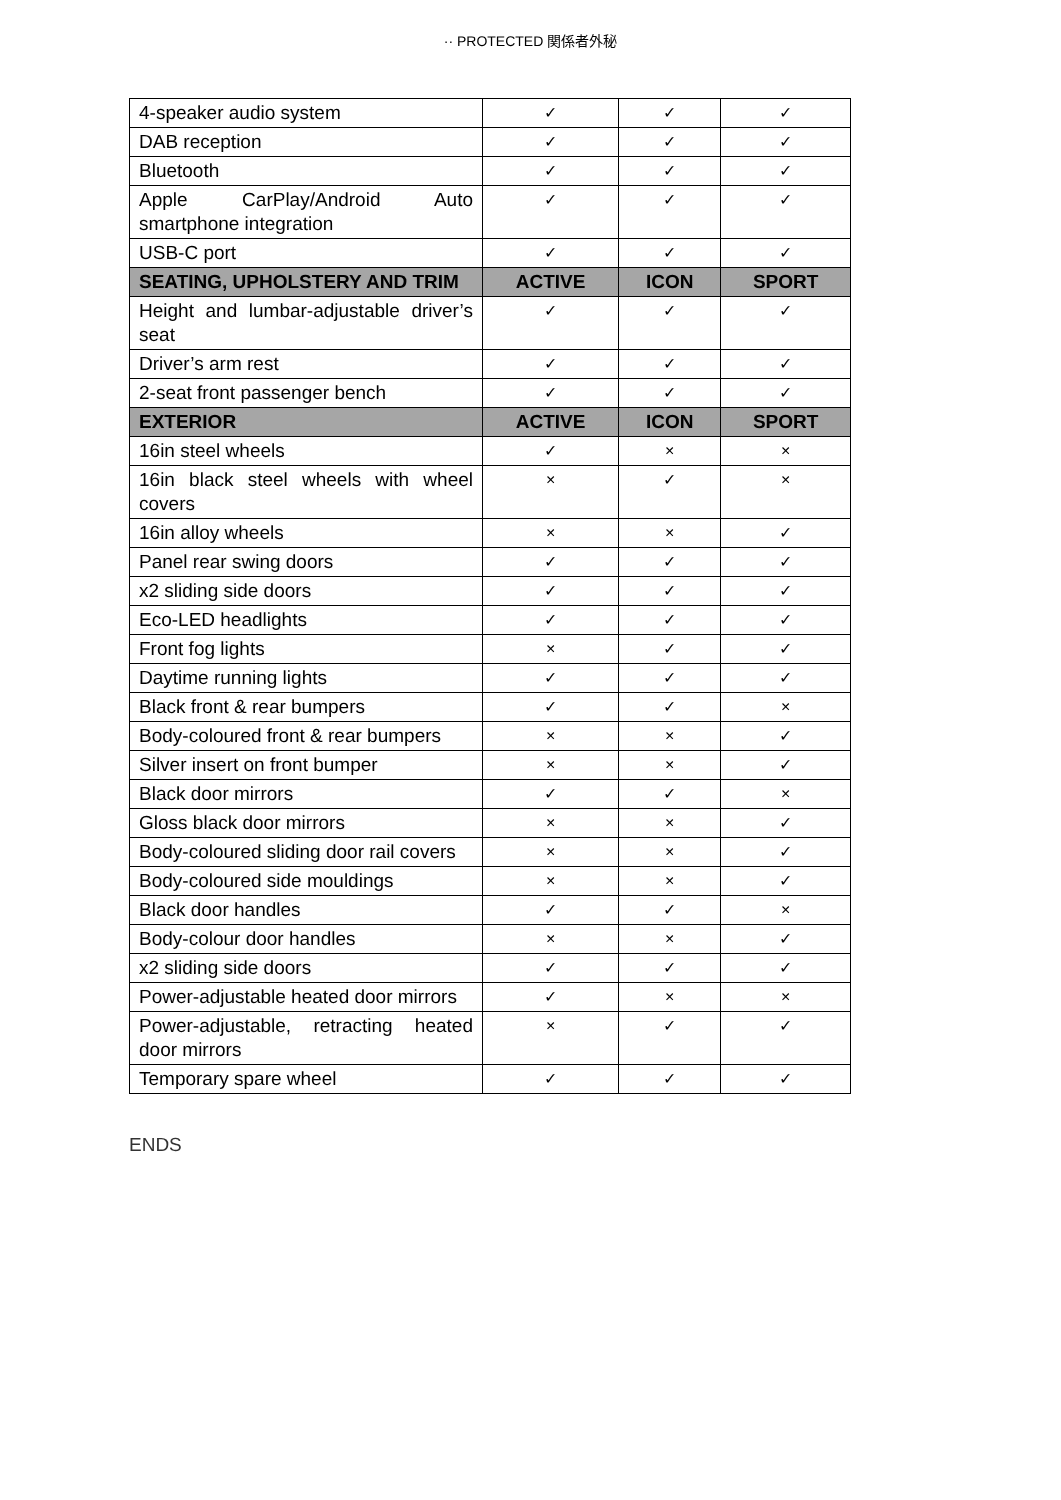·· PROTECTED 関係者外秘
| 4-speaker audio system | ✓ | ✓ | ✓ |
| DAB reception | ✓ | ✓ | ✓ |
| Bluetooth | ✓ | ✓ | ✓ |
| Apple CarPlay/Android Auto smartphone integration | ✓ | ✓ | ✓ |
| USB-C port | ✓ | ✓ | ✓ |
| SEATING, UPHOLSTERY AND TRIM | ACTIVE | ICON | SPORT |
| Height and lumbar-adjustable driver’s seat | ✓ | ✓ | ✓ |
| Driver’s arm rest | ✓ | ✓ | ✓ |
| 2-seat front passenger bench | ✓ | ✓ | ✓ |
| EXTERIOR | ACTIVE | ICON | SPORT |
| 16in steel wheels | ✓ | × | × |
| 16in black steel wheels with wheel covers | × | ✓ | × |
| 16in alloy wheels | × | × | ✓ |
| Panel rear swing doors | ✓ | ✓ | ✓ |
| x2 sliding side doors | ✓ | ✓ | ✓ |
| Eco-LED headlights | ✓ | ✓ | ✓ |
| Front fog lights | × | ✓ | ✓ |
| Daytime running lights | ✓ | ✓ | ✓ |
| Black front & rear bumpers | ✓ | ✓ | × |
| Body-coloured front & rear bumpers | × | × | ✓ |
| Silver insert on front bumper | × | × | ✓ |
| Black door mirrors | ✓ | ✓ | × |
| Gloss black door mirrors | × | × | ✓ |
| Body-coloured sliding door rail covers | × | × | ✓ |
| Body-coloured side mouldings | × | × | ✓ |
| Black door handles | ✓ | ✓ | × |
| Body-colour door handles | × | × | ✓ |
| x2 sliding side doors | ✓ | ✓ | ✓ |
| Power-adjustable heated door mirrors | ✓ | × | × |
| Power-adjustable, retracting heated door mirrors | × | ✓ | ✓ |
| Temporary spare wheel | ✓ | ✓ | ✓ |
ENDS